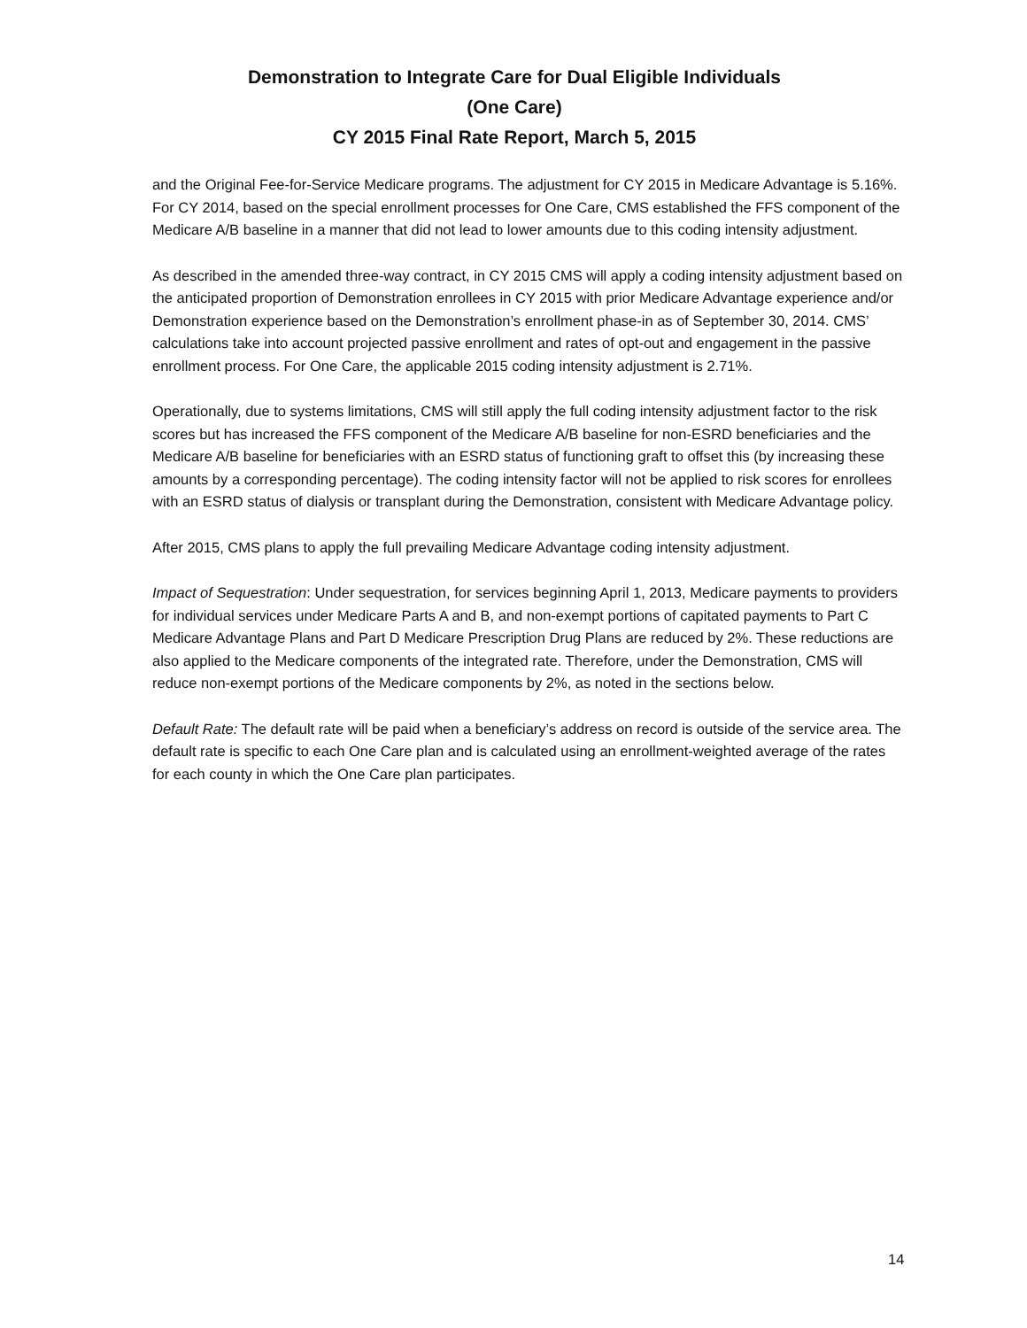Demonstration to Integrate Care for Dual Eligible Individuals
(One Care)
CY 2015 Final Rate Report, March 5, 2015
and the Original Fee-for-Service Medicare programs. The adjustment for CY 2015 in Medicare Advantage is 5.16%. For CY 2014, based on the special enrollment processes for One Care, CMS established the FFS component of the Medicare A/B baseline in a manner that did not lead to lower amounts due to this coding intensity adjustment.
As described in the amended three-way contract, in CY 2015 CMS will apply a coding intensity adjustment based on the anticipated proportion of Demonstration enrollees in CY 2015 with prior Medicare Advantage experience and/or Demonstration experience based on the Demonstration’s enrollment phase-in as of September 30, 2014. CMS’ calculations take into account projected passive enrollment and rates of opt-out and engagement in the passive enrollment process. For One Care, the applicable 2015 coding intensity adjustment is 2.71%.
Operationally, due to systems limitations, CMS will still apply the full coding intensity adjustment factor to the risk scores but has increased the FFS component of the Medicare A/B baseline for non-ESRD beneficiaries and the Medicare A/B baseline for beneficiaries with an ESRD status of functioning graft to offset this (by increasing these amounts by a corresponding percentage). The coding intensity factor will not be applied to risk scores for enrollees with an ESRD status of dialysis or transplant during the Demonstration, consistent with Medicare Advantage policy.
After 2015, CMS plans to apply the full prevailing Medicare Advantage coding intensity adjustment.
Impact of Sequestration: Under sequestration, for services beginning April 1, 2013, Medicare payments to providers for individual services under Medicare Parts A and B, and non-exempt portions of capitated payments to Part C Medicare Advantage Plans and Part D Medicare Prescription Drug Plans are reduced by 2%. These reductions are also applied to the Medicare components of the integrated rate. Therefore, under the Demonstration, CMS will reduce non-exempt portions of the Medicare components by 2%, as noted in the sections below.
Default Rate: The default rate will be paid when a beneficiary’s address on record is outside of the service area. The default rate is specific to each One Care plan and is calculated using an enrollment-weighted average of the rates for each county in which the One Care plan participates.
14